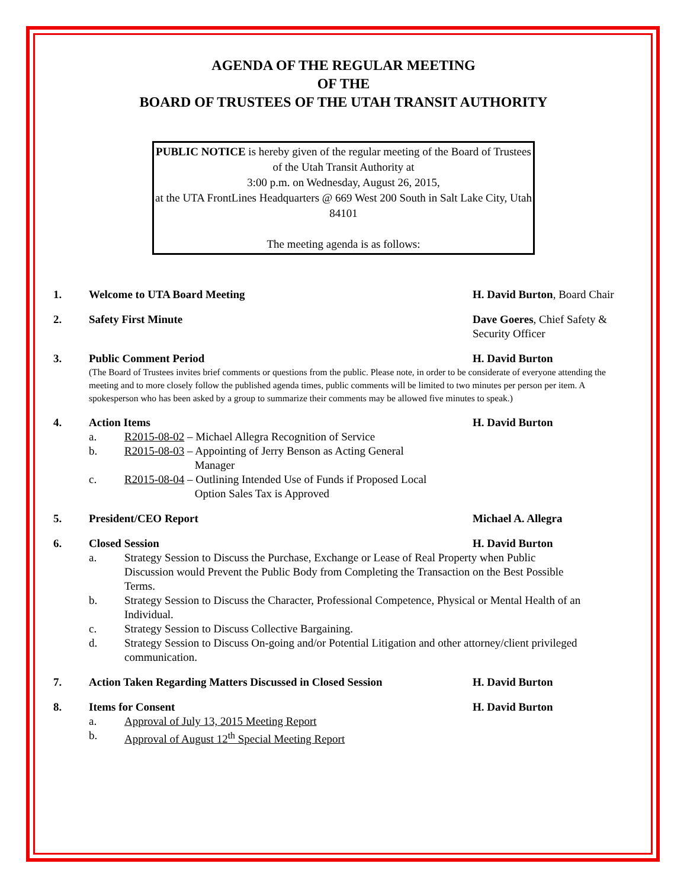AGENDA OF THE REGULAR MEETING
OF THE
BOARD OF TRUSTEES OF THE UTAH TRANSIT AUTHORITY
PUBLIC NOTICE is hereby given of the regular meeting of the Board of Trustees of the Utah Transit Authority at
3:00 p.m. on Wednesday, August 26, 2015,
at the UTA FrontLines Headquarters @ 669 West 200 South in Salt Lake City, Utah 84101
The meeting agenda is as follows:
1. Welcome to UTA Board Meeting H. David Burton, Board Chair
2. Safety First Minute Dave Goeres, Chief Safety & Security Officer
3. Public Comment Period H. David Burton
(The Board of Trustees invites brief comments or questions from the public. Please note, in order to be considerate of everyone attending the meeting and to more closely follow the published agenda times, public comments will be limited to two minutes per person per item. A spokesperson who has been asked by a group to summarize their comments may be allowed five minutes to speak.)
4. Action Items H. David Burton
a. R2015-08-02 – Michael Allegra Recognition of Service
b. R2015-08-03 – Appointing of Jerry Benson as Acting General
Manager
c. R2015-08-04 – Outlining Intended Use of Funds if Proposed Local
Option Sales Tax is Approved
5. President/CEO Report Michael A. Allegra
6. Closed Session H. David Burton
a. Strategy Session to Discuss the Purchase, Exchange or Lease of Real Property when Public Discussion would Prevent the Public Body from Completing the Transaction on the Best Possible Terms.
b. Strategy Session to Discuss the Character, Professional Competence, Physical or Mental Health of an Individual.
c. Strategy Session to Discuss Collective Bargaining.
d. Strategy Session to Discuss On-going and/or Potential Litigation and other attorney/client privileged communication.
7. Action Taken Regarding Matters Discussed in Closed Session
H. David Burton
8. Items for Consent H. David Burton
a. Approval of July 13, 2015 Meeting Report
b. Approval of August 12<sup>th</sup> Special Meeting Report